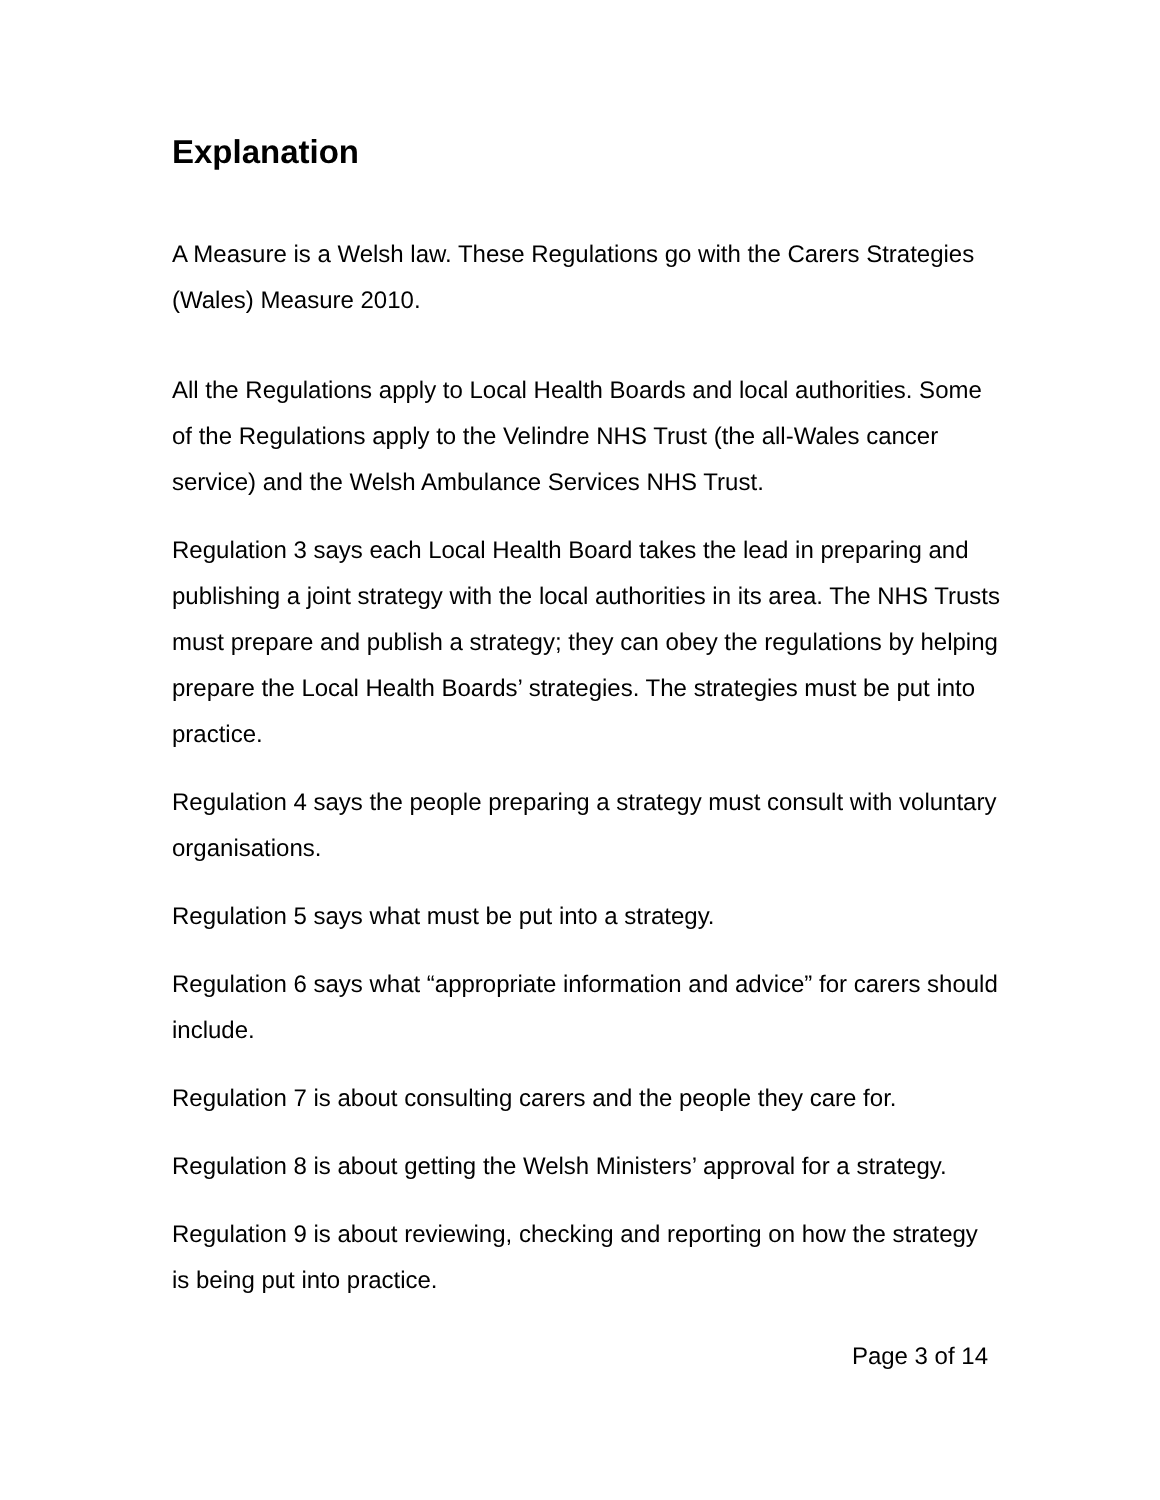Explanation
A Measure is a Welsh law. These Regulations go with the Carers Strategies (Wales) Measure 2010.
All the Regulations apply to Local Health Boards and local authorities. Some of the Regulations apply to the Velindre NHS Trust (the all-Wales cancer service) and the Welsh Ambulance Services NHS Trust.
Regulation 3 says each Local Health Board takes the lead in preparing and publishing a joint strategy with the local authorities in its area. The NHS Trusts must prepare and publish a strategy; they can obey the regulations by helping prepare the Local Health Boards’ strategies. The strategies must be put into practice.
Regulation 4 says the people preparing a strategy must consult with voluntary organisations.
Regulation 5 says what must be put into a strategy.
Regulation 6 says what “appropriate information and advice” for carers should include.
Regulation 7 is about consulting carers and the people they care for.
Regulation 8 is about getting the Welsh Ministers’ approval for a strategy.
Regulation 9 is about reviewing, checking and reporting on how the strategy is being put into practice.
Page 3 of 14